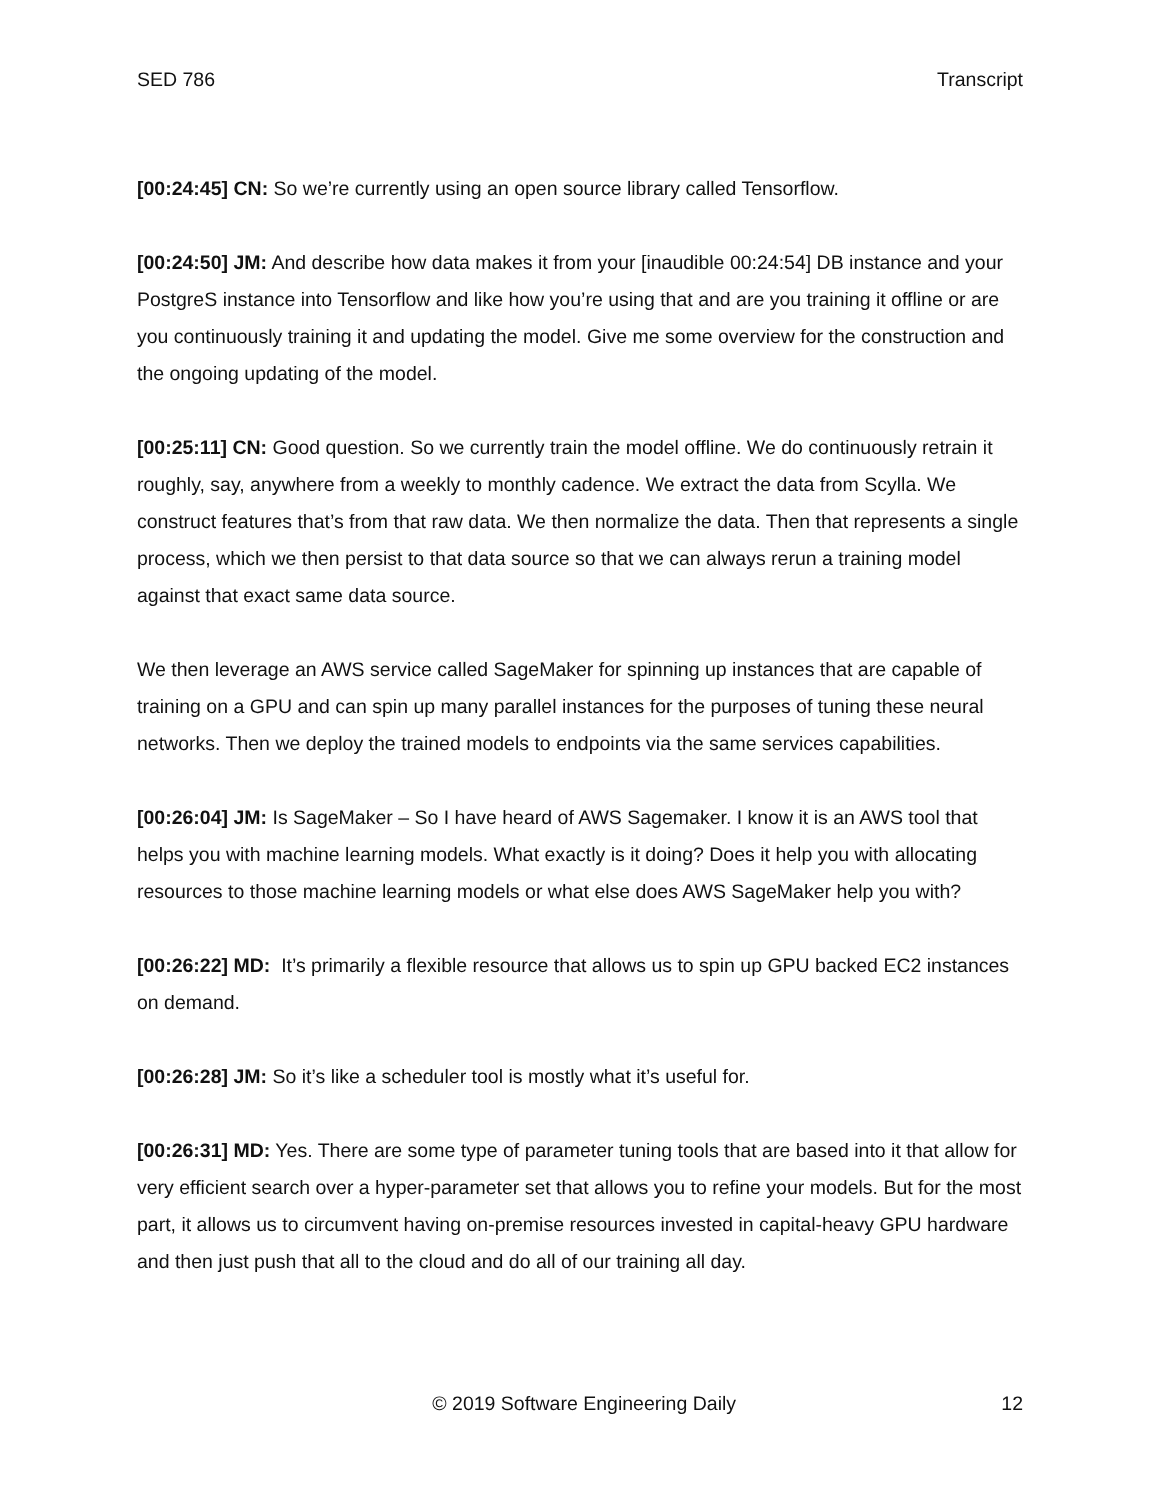SED 786 Transcript
[00:24:45] CN: So we’re currently using an open source library called Tensorflow.
[00:24:50] JM: And describe how data makes it from your [inaudible 00:24:54] DB instance and your PostgreS instance into Tensorflow and like how you’re using that and are you training it offline or are you continuously training it and updating the model. Give me some overview for the construction and the ongoing updating of the model.
[00:25:11] CN: Good question. So we currently train the model offline. We do continuously retrain it roughly, say, anywhere from a weekly to monthly cadence. We extract the data from Scylla. We construct features that’s from that raw data. We then normalize the data. Then that represents a single process, which we then persist to that data source so that we can always rerun a training model against that exact same data source.
We then leverage an AWS service called SageMaker for spinning up instances that are capable of training on a GPU and can spin up many parallel instances for the purposes of tuning these neural networks. Then we deploy the trained models to endpoints via the same services capabilities.
[00:26:04] JM: Is SageMaker – So I have heard of AWS Sagemaker. I know it is an AWS tool that helps you with machine learning models. What exactly is it doing? Does it help you with allocating resources to those machine learning models or what else does AWS SageMaker help you with?
[00:26:22] MD: It’s primarily a flexible resource that allows us to spin up GPU backed EC2 instances on demand.
[00:26:28] JM: So it’s like a scheduler tool is mostly what it’s useful for.
[00:26:31] MD: Yes. There are some type of parameter tuning tools that are based into it that allow for very efficient search over a hyper-parameter set that allows you to refine your models. But for the most part, it allows us to circumvent having on-premise resources invested in capital-heavy GPU hardware and then just push that all to the cloud and do all of our training all day.
© 2019 Software Engineering Daily 12